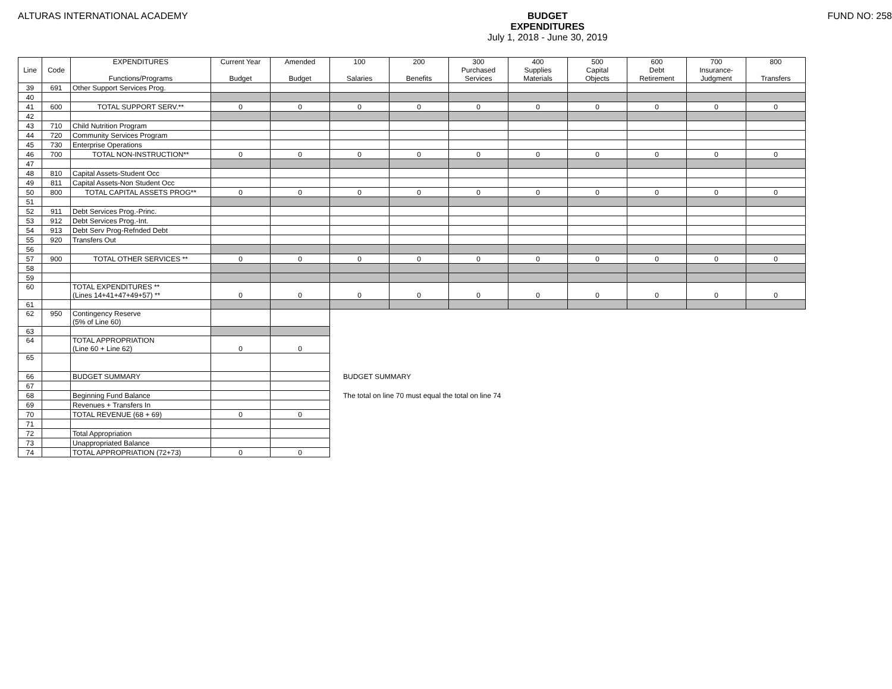ALTURAS INTERNATIONAL ACADEMY BUDGET
EXPENDITURES
July 1, 2018 - June 30, 2019
FUND NO: 258
| Line | Code | EXPENDITURES Functions/Programs | Current Year Budget | Amended Budget | 100 Salaries | 200 Benefits | 300 Purchased Services | 400 Supplies Materials | 500 Capital Objects | 600 Debt Retirement | 700 Insurance- Judgment | 800 Transfers |
| --- | --- | --- | --- | --- | --- | --- | --- | --- | --- | --- | --- | --- |
| 39 | 691 | Other Support Services Prog. | | | | | | | | | | |
| 40 | | | | | | | | | | | | |
| 41 | 600 | TOTAL SUPPORT SERV.** | 0 | 0 | 0 | 0 | 0 | 0 | 0 | 0 | 0 | 0 |
| 42 | | | | | | | | | | | | |
| 43 | 710 | Child Nutrition Program | | | | | | | | | | |
| 44 | 720 | Community Services Program | | | | | | | | | | |
| 45 | 730 | Enterprise Operations | | | | | | | | | | |
| 46 | 700 | TOTAL NON-INSTRUCTION** | 0 | 0 | 0 | 0 | 0 | 0 | 0 | 0 | 0 | 0 |
| 47 | | | | | | | | | | | | |
| 48 | 810 | Capital Assets-Student Occ | | | | | | | | | | |
| 49 | 811 | Capital Assets-Non Student Occ | | | | | | | | | | |
| 50 | 800 | TOTAL CAPITAL ASSETS PROG** | 0 | 0 | 0 | 0 | 0 | 0 | 0 | 0 | 0 | 0 |
| 51 | | | | | | | | | | | | |
| 52 | 911 | Debt Services Prog.-Princ. | | | | | | | | | | |
| 53 | 912 | Debt Services Prog.-Int. | | | | | | | | | | |
| 54 | 913 | Debt Serv Prog-Refnded Debt | | | | | | | | | | |
| 55 | 920 | Transfers Out | | | | | | | | | | |
| 56 | | | | | | | | | | | | |
| 57 | 900 | TOTAL OTHER SERVICES ** | 0 | 0 | 0 | 0 | 0 | 0 | 0 | 0 | 0 | 0 |
| 58 | | | | | | | | | | | | |
| 59 | | | | | | | | | | | | |
| 60 | | TOTAL EXPENDITURES ** (Lines 14+41+47+49+57) ** | 0 | 0 | 0 | 0 | 0 | 0 | 0 | 0 | 0 | 0 |
| 61 | | | | | | | | | | | | |
| 62 | 950 | Contingency Reserve (5% of Line 60) | | | | | | | | | | |
| 63 | | | | | | | | | | | | |
| 64 | | TOTAL APPROPRIATION (Line 60 + Line 62) | 0 | 0 | | | | | | | | |
| 65 | | | | | | | | | | | | |
| 66 | | BUDGET SUMMARY | | | BUDGET SUMMARY | | | | | | | |
| 67 | | | | | | | | | | | | |
| 68 | | Beginning Fund Balance | | | The total on line 70 must equal the total on line 74 | | | | | | | |
| 69 | | Revenues + Transfers In | | | | | | | | | | |
| 70 | | TOTAL REVENUE (68 + 69) | 0 | 0 | | | | | | | | |
| 71 | | | | | | | | | | | | |
| 72 | | Total Appropriation | | | | | | | | | | |
| 73 | | Unappropriated Balance | | | | | | | | | | |
| 74 | | TOTAL APPROPRIATION (72+73) | 0 | 0 | | | | | | | | |